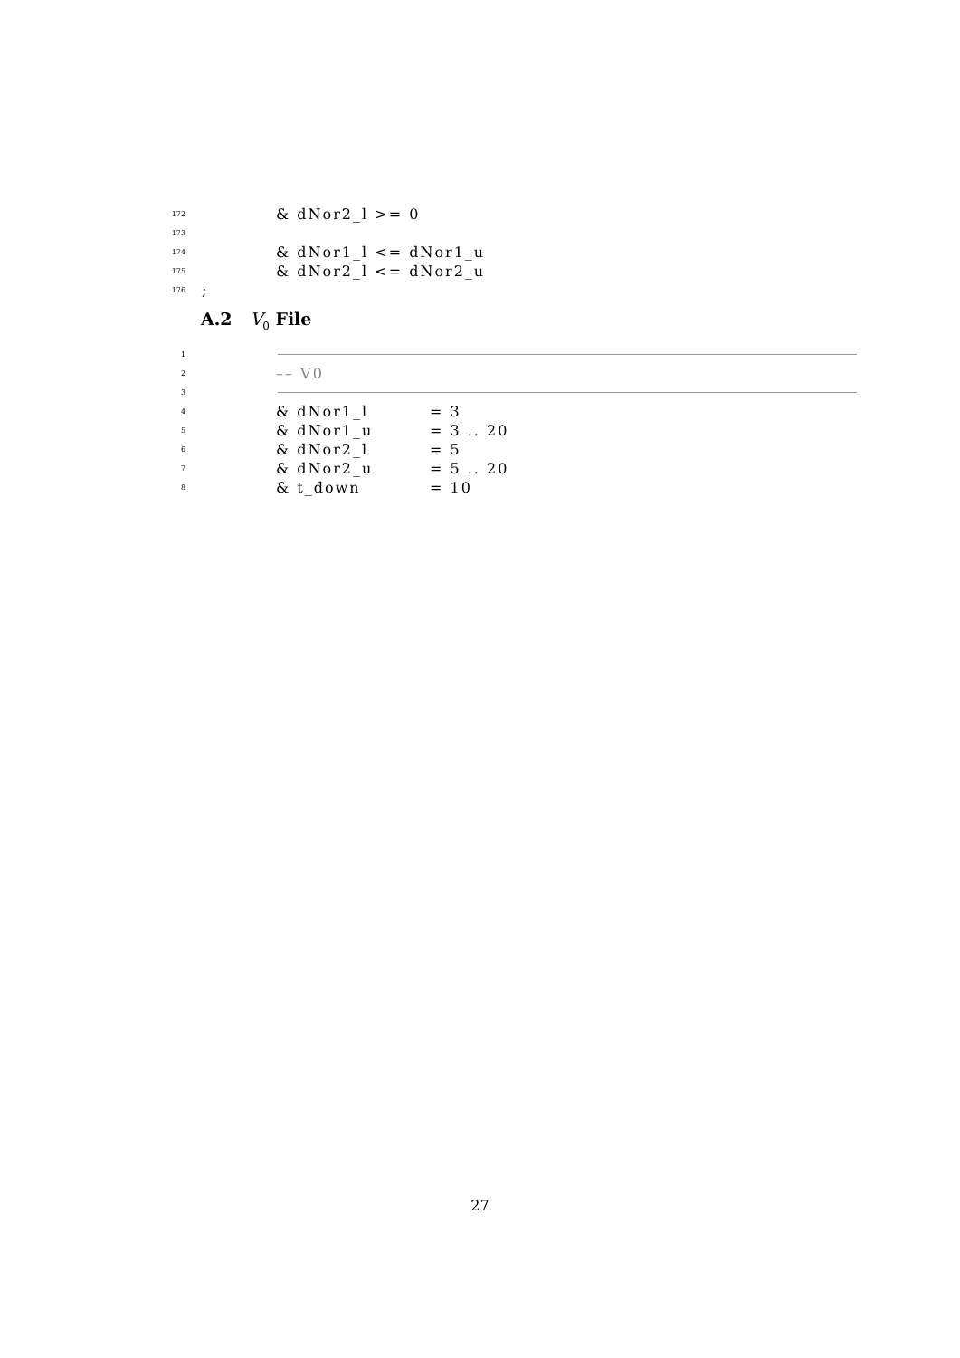172 & dNor2_l >= 0
173
174 & dNor1_l <= dNor1_u
175 & dNor2_l <= dNor2_u
176;
A.2 V<sub>0</sub> File
1
2 –– V0
3
4 & dNor1_l = 3
5 & dNor1_u = 3 .. 20
6 & dNor2_l = 5
7 & dNor2_u = 5 .. 20
8 & t_down = 10
27